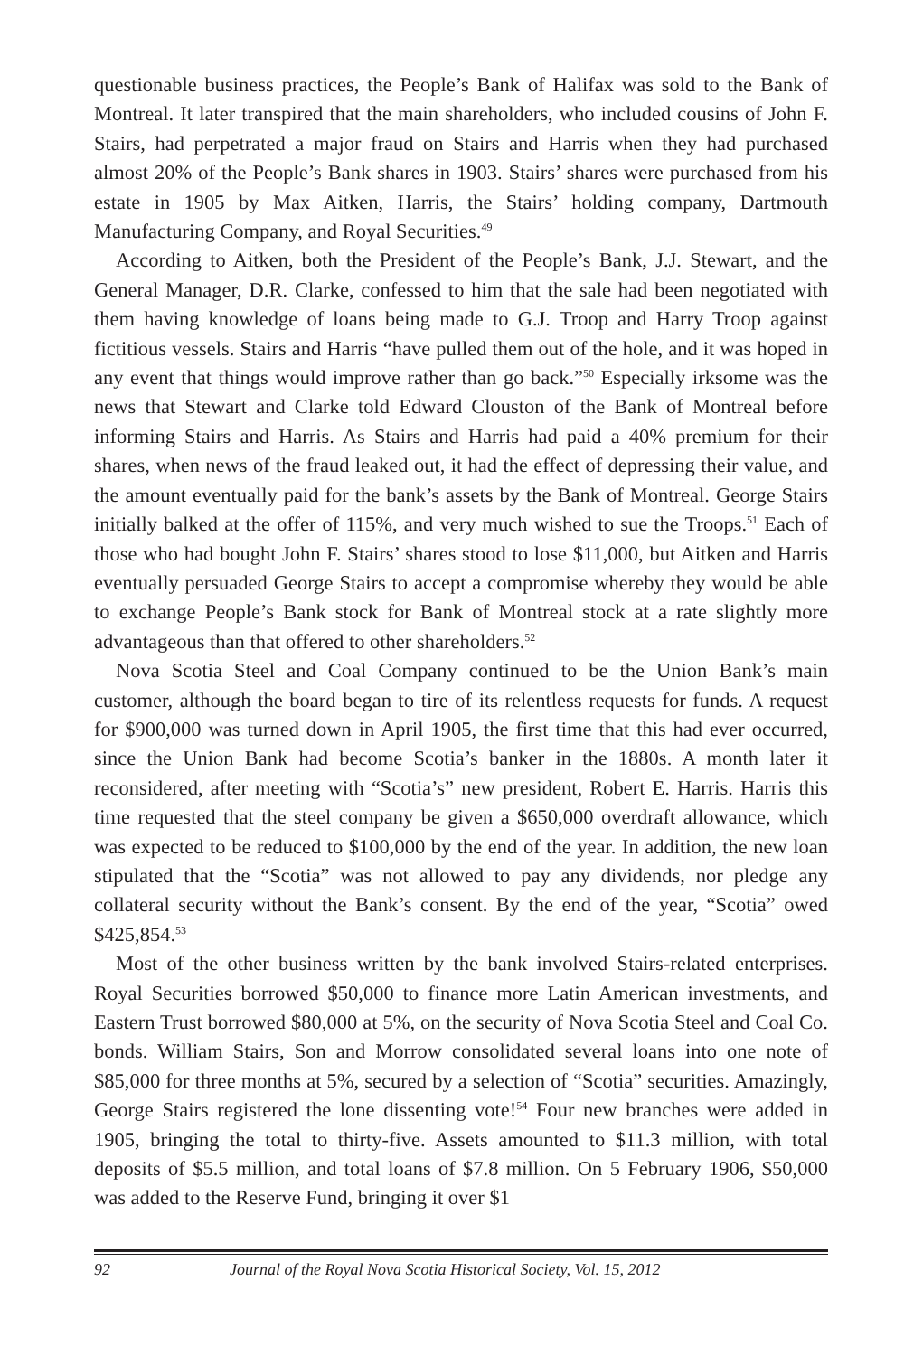questionable business practices, the People’s Bank of Halifax was sold to the Bank of Montreal. It later transpired that the main shareholders, who included cousins of John F. Stairs, had perpetrated a major fraud on Stairs and Harris when they had purchased almost 20% of the People’s Bank shares in 1903. Stairs’ shares were purchased from his estate in 1905 by Max Aitken, Harris, the Stairs’ holding company, Dartmouth Manufacturing Company, and Royal Securities.<sup>49</sup>
According to Aitken, both the President of the People’s Bank, J.J. Stewart, and the General Manager, D.R. Clarke, confessed to him that the sale had been negotiated with them having knowledge of loans being made to G.J. Troop and Harry Troop against fictitious vessels. Stairs and Harris “have pulled them out of the hole, and it was hoped in any event that things would improve rather than go back.”<sup>50</sup> Especially irksome was the news that Stewart and Clarke told Edward Clouston of the Bank of Montreal before informing Stairs and Harris. As Stairs and Harris had paid a 40% premium for their shares, when news of the fraud leaked out, it had the effect of depressing their value, and the amount eventually paid for the bank’s assets by the Bank of Montreal. George Stairs initially balked at the offer of 115%, and very much wished to sue the Troops.<sup>51</sup> Each of those who had bought John F. Stairs’ shares stood to lose $11,000, but Aitken and Harris eventually persuaded George Stairs to accept a compromise whereby they would be able to exchange People’s Bank stock for Bank of Montreal stock at a rate slightly more advantageous than that offered to other shareholders.<sup>52</sup>
Nova Scotia Steel and Coal Company continued to be the Union Bank’s main customer, although the board began to tire of its relentless requests for funds. A request for $900,000 was turned down in April 1905, the first time that this had ever occurred, since the Union Bank had become Scotia’s banker in the 1880s. A month later it reconsidered, after meeting with “Scotia’s” new president, Robert E. Harris. Harris this time requested that the steel company be given a $650,000 overdraft allowance, which was expected to be reduced to $100,000 by the end of the year. In addition, the new loan stipulated that the “Scotia” was not allowed to pay any dividends, nor pledge any collateral security without the Bank’s consent. By the end of the year, “Scotia” owed $425,854.<sup>53</sup>
Most of the other business written by the bank involved Stairs-related enterprises. Royal Securities borrowed $50,000 to finance more Latin American investments, and Eastern Trust borrowed $80,000 at 5%, on the security of Nova Scotia Steel and Coal Co. bonds. William Stairs, Son and Morrow consolidated several loans into one note of $85,000 for three months at 5%, secured by a selection of “Scotia” securities. Amazingly, George Stairs registered the lone dissenting vote!<sup>54</sup> Four new branches were added in 1905, bringing the total to thirty-five. Assets amounted to $11.3 million, with total deposits of $5.5 million, and total loans of $7.8 million. On 5 February 1906, $50,000 was added to the Reserve Fund, bringing it over $1
92 Journal of the Royal Nova Scotia Historical Society, Vol. 15, 2012